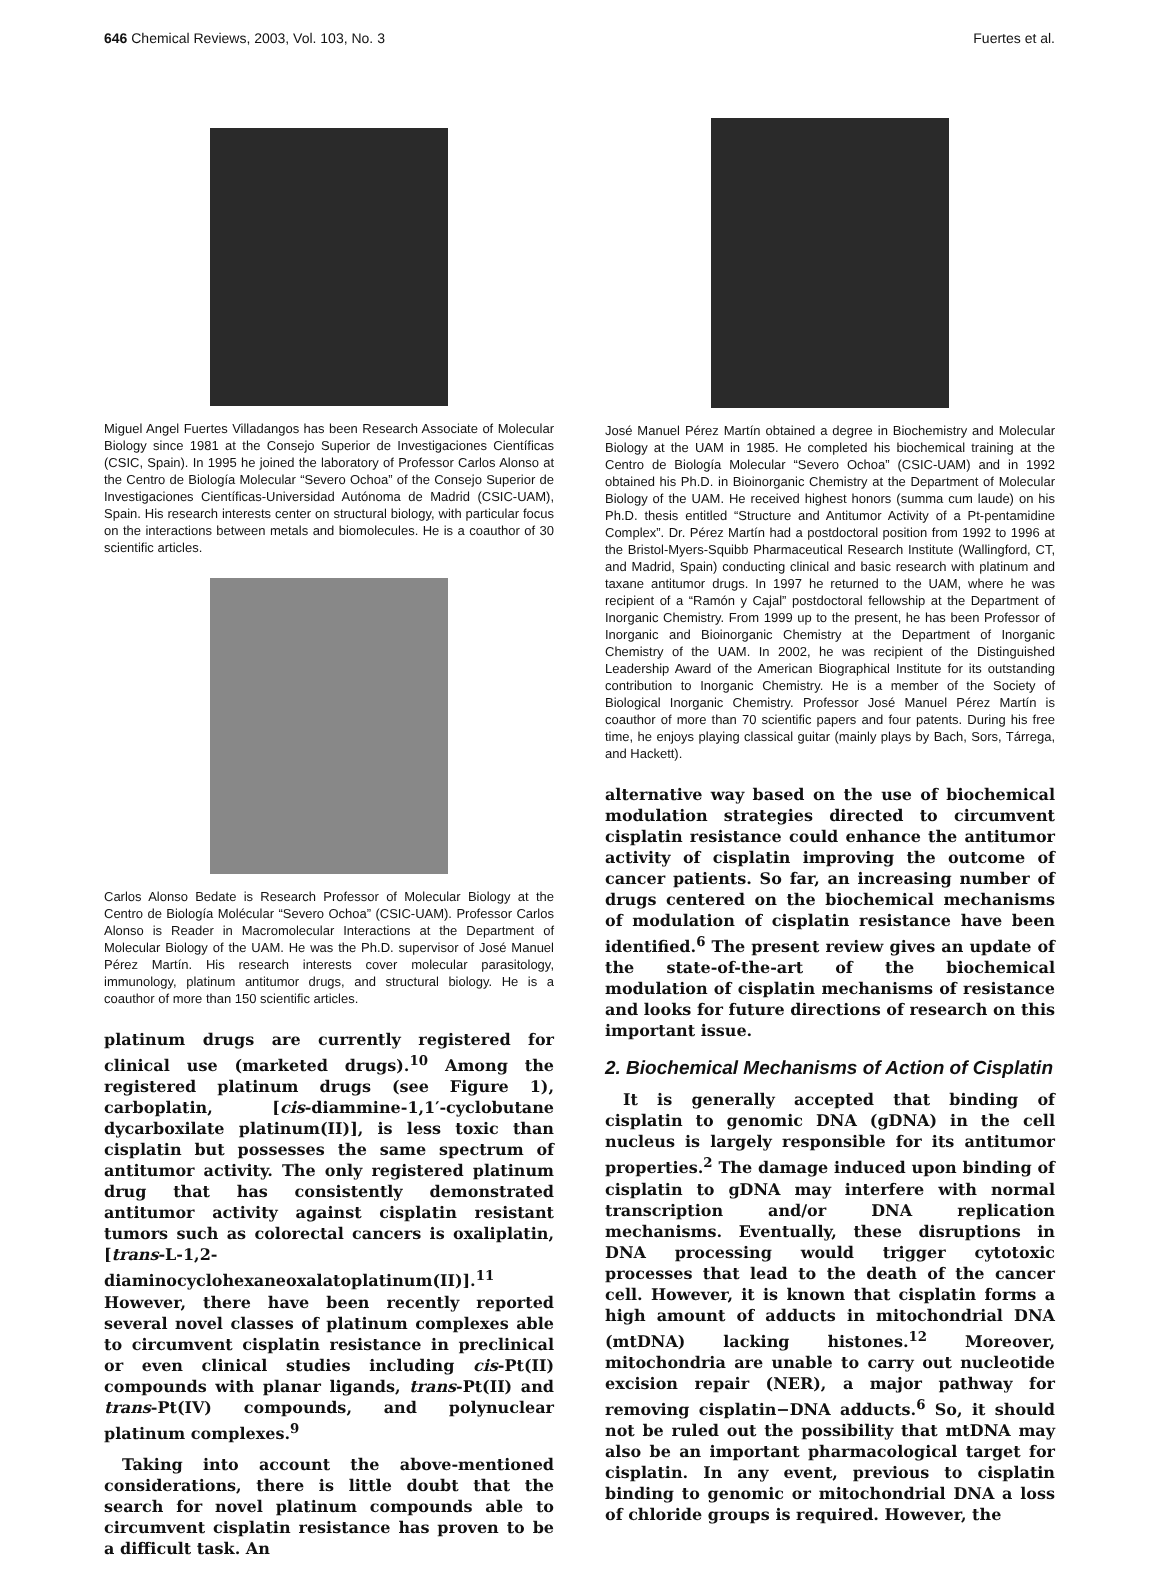646 Chemical Reviews, 2003, Vol. 103, No. 3 Fuertes et al.
Miguel Angel Fuertes Villadangos has been Research Associate of Molecular Biology since 1981 at the Consejo Superior de Investigaciones Científicas (CSIC, Spain). In 1995 he joined the laboratory of Professor Carlos Alonso at the Centro de Biología Molecular “Severo Ochoa” of the Consejo Superior de Investigaciones Científicas-Universidad Autónoma de Madrid (CSIC-UAM), Spain. His research interests center on structural biology, with particular focus on the interactions between metals and biomolecules. He is a coauthor of 30 scientific articles.
Carlos Alonso Bedate is Research Professor of Molecular Biology at the Centro de Biología Molécular “Severo Ochoa” (CSIC-UAM). Professor Carlos Alonso is Reader in Macromolecular Interactions at the Department of Molecular Biology of the UAM. He was the Ph.D. supervisor of José Manuel Pérez Martín. His research interests cover molecular parasitology, immunology, platinum antitumor drugs, and structural biology. He is a coauthor of more than 150 scientific articles.
platinum drugs are currently registered for clinical use (marketed drugs).<sup>10</sup> Among the registered platinum drugs (see Figure 1), carboplatin, [cis-diammine-1,1′-cyclobutane dycarboxilate platinum(II)], is less toxic than cisplatin but possesses the same spectrum of antitumor activity. The only registered platinum drug that has consistently demonstrated antitumor activity against cisplatin resistant tumors such as colorectal cancers is oxaliplatin, [trans-L-1,2-diaminocyclohexaneoxalatoplatinum(II)].<sup>11</sup> However, there have been recently reported several novel classes of platinum complexes able to circumvent cisplatin resistance in preclinical or even clinical studies including cis-Pt(II) compounds with planar ligands, trans-Pt(II) and trans-Pt(IV) compounds, and polynuclear platinum complexes.<sup>9</sup>
Taking into account the above-mentioned considerations, there is little doubt that the search for novel platinum compounds able to circumvent cisplatin resistance has proven to be a difficult task. An
José Manuel Pérez Martín obtained a degree in Biochemistry and Molecular Biology at the UAM in 1985. He completed his biochemical training at the Centro de Biología Molecular “Severo Ochoa” (CSIC-UAM) and in 1992 obtained his Ph.D. in Bioinorganic Chemistry at the Department of Molecular Biology of the UAM. He received highest honors (summa cum laude) on his Ph.D. thesis entitled “Structure and Antitumor Activity of a Pt-pentamidine Complex”. Dr. Pérez Martín had a postdoctoral position from 1992 to 1996 at the Bristol-Myers-Squibb Pharmaceutical Research Institute (Wallingford, CT, and Madrid, Spain) conducting clinical and basic research with platinum and taxane antitumor drugs. In 1997 he returned to the UAM, where he was recipient of a “Ramón y Cajal” postdoctoral fellowship at the Department of Inorganic Chemistry. From 1999 up to the present, he has been Professor of Inorganic and Bioinorganic Chemistry at the Department of Inorganic Chemistry of the UAM. In 2002, he was recipient of the Distinguished Leadership Award of the American Biographical Institute for its outstanding contribution to Inorganic Chemistry. He is a member of the Society of Biological Inorganic Chemistry. Professor José Manuel Pérez Martín is coauthor of more than 70 scientific papers and four patents. During his free time, he enjoys playing classical guitar (mainly plays by Bach, Sors, Tárrega, and Hackett).
alternative way based on the use of biochemical modulation strategies directed to circumvent cisplatin resistance could enhance the antitumor activity of cisplatin improving the outcome of cancer patients. So far, an increasing number of drugs centered on the biochemical mechanisms of modulation of cisplatin resistance have been identified.<sup>6</sup> The present review gives an update of the state-of-the-art of the biochemical modulation of cisplatin mechanisms of resistance and looks for future directions of research on this important issue.
2. Biochemical Mechanisms of Action of Cisplatin
It is generally accepted that binding of cisplatin to genomic DNA (gDNA) in the cell nucleus is largely responsible for its antitumor properties.<sup>2</sup> The damage induced upon binding of cisplatin to gDNA may interfere with normal transcription and/or DNA replication mechanisms. Eventually, these disruptions in DNA processing would trigger cytotoxic processes that lead to the death of the cancer cell. However, it is known that cisplatin forms a high amount of adducts in mitochondrial DNA (mtDNA) lacking histones.<sup>12</sup> Moreover, mitochondria are unable to carry out nucleotide excision repair (NER), a major pathway for removing cisplatin−DNA adducts.<sup>6</sup> So, it should not be ruled out the possibility that mtDNA may also be an important pharmacological target for cisplatin. In any event, previous to cisplatin binding to genomic or mitochondrial DNA a loss of chloride groups is required. However, the